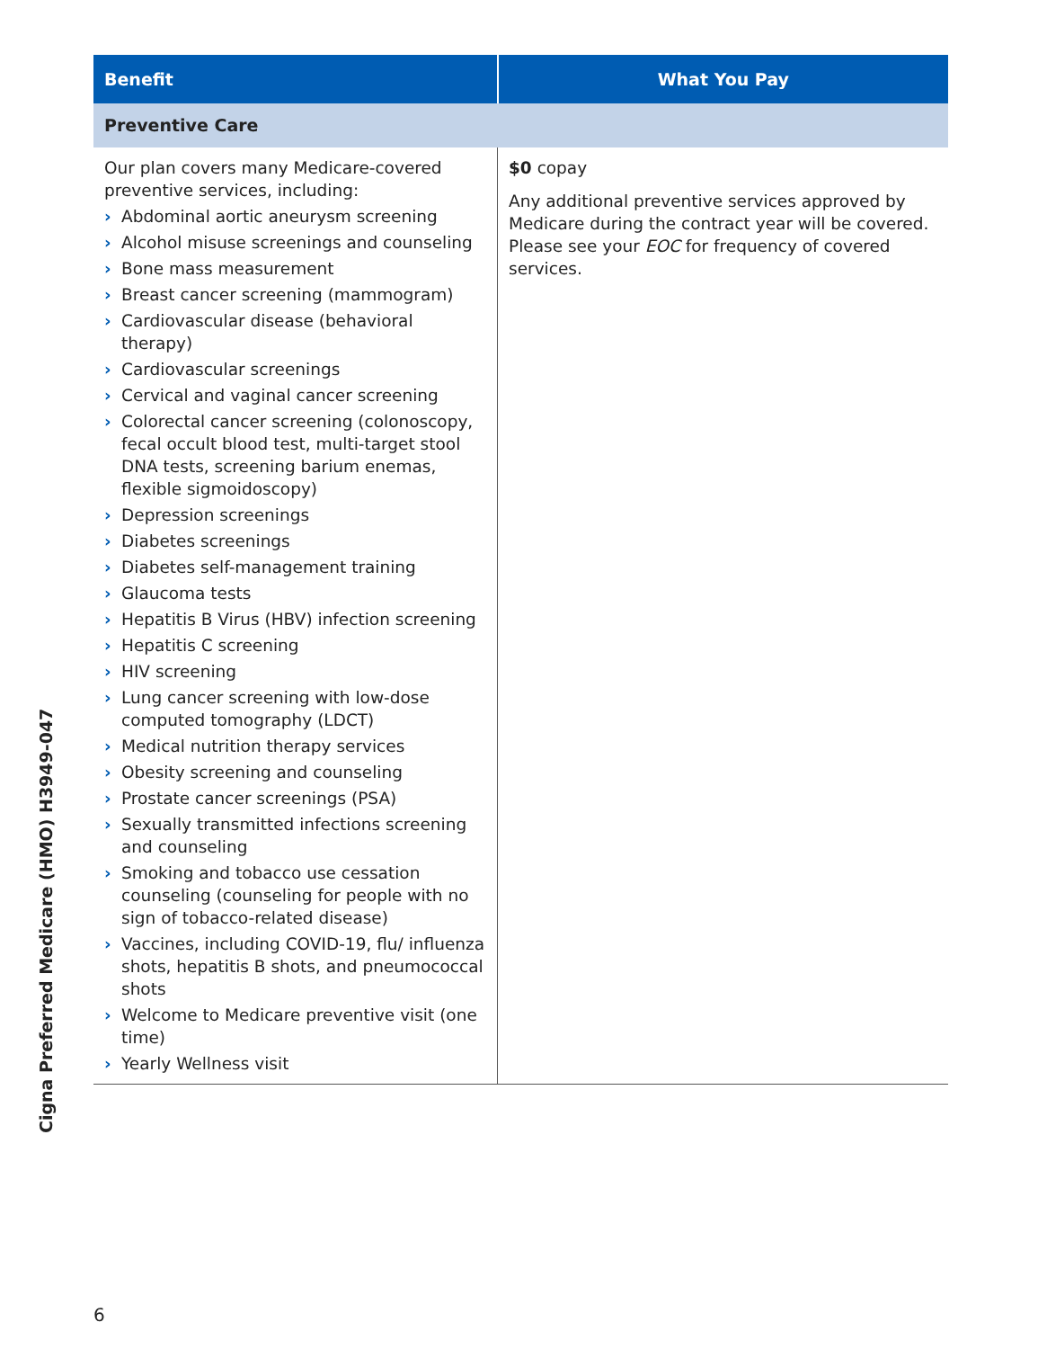| Benefit | What You Pay |
| --- | --- |
| Preventive Care | |
| Our plan covers many Medicare-covered preventive services, including: › Abdominal aortic aneurysm screening › Alcohol misuse screenings and counseling › Bone mass measurement › Breast cancer screening (mammogram) › Cardiovascular disease (behavioral therapy) › Cardiovascular screenings › Cervical and vaginal cancer screening › Colorectal cancer screening (colonoscopy, fecal occult blood test, multi-target stool DNA tests, screening barium enemas, flexible sigmoidoscopy) › Depression screenings › Diabetes screenings › Diabetes self-management training › Glaucoma tests › Hepatitis B Virus (HBV) infection screening › Hepatitis C screening › HIV screening › Lung cancer screening with low-dose computed tomography (LDCT) › Medical nutrition therapy services › Obesity screening and counseling › Prostate cancer screenings (PSA) › Sexually transmitted infections screening and counseling › Smoking and tobacco use cessation counseling (counseling for people with no sign of tobacco-related disease) › Vaccines, including COVID-19, flu/ influenza shots, hepatitis B shots, and pneumococcal shots › Welcome to Medicare preventive visit (one time) › Yearly Wellness visit | $0 copay Any additional preventive services approved by Medicare during the contract year will be covered. Please see your EOC for frequency of covered services. |
Cigna Preferred Medicare (HMO) H3949-047
6